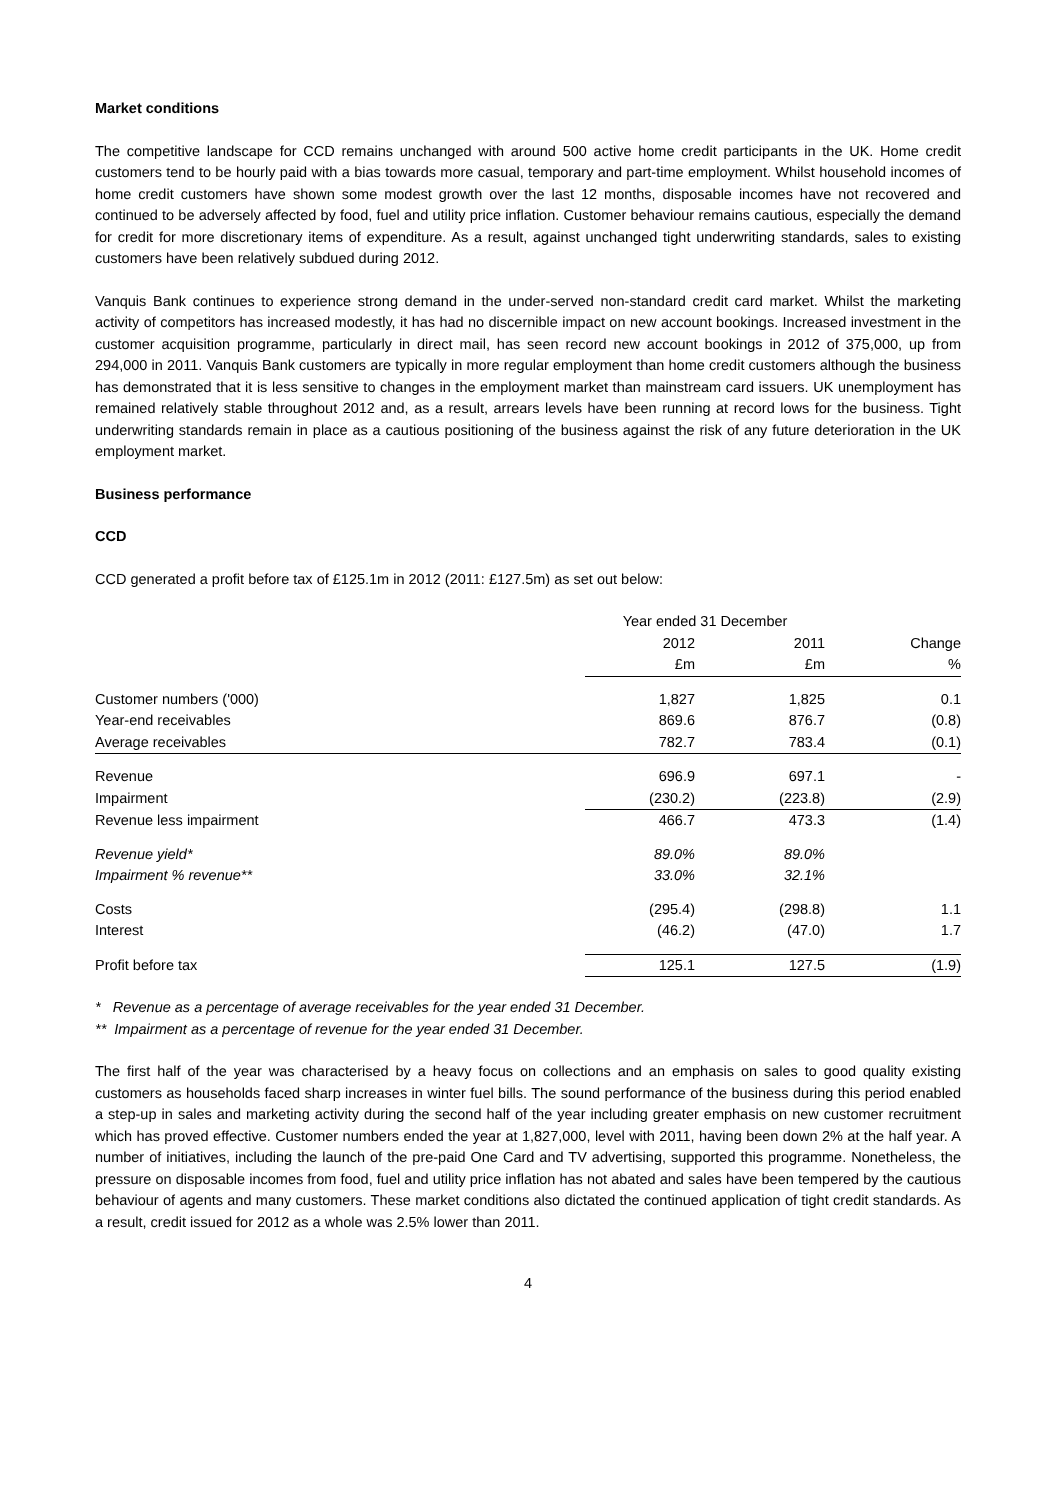Market conditions
The competitive landscape for CCD remains unchanged with around 500 active home credit participants in the UK. Home credit customers tend to be hourly paid with a bias towards more casual, temporary and part-time employment. Whilst household incomes of home credit customers have shown some modest growth over the last 12 months, disposable incomes have not recovered and continued to be adversely affected by food, fuel and utility price inflation. Customer behaviour remains cautious, especially the demand for credit for more discretionary items of expenditure. As a result, against unchanged tight underwriting standards, sales to existing customers have been relatively subdued during 2012.
Vanquis Bank continues to experience strong demand in the under-served non-standard credit card market. Whilst the marketing activity of competitors has increased modestly, it has had no discernible impact on new account bookings. Increased investment in the customer acquisition programme, particularly in direct mail, has seen record new account bookings in 2012 of 375,000, up from 294,000 in 2011. Vanquis Bank customers are typically in more regular employment than home credit customers although the business has demonstrated that it is less sensitive to changes in the employment market than mainstream card issuers. UK unemployment has remained relatively stable throughout 2012 and, as a result, arrears levels have been running at record lows for the business. Tight underwriting standards remain in place as a cautious positioning of the business against the risk of any future deterioration in the UK employment market.
Business performance
CCD
CCD generated a profit before tax of £125.1m in 2012 (2011: £127.5m) as set out below:
| | Year ended 31 December | | |
| --- | --- | --- | --- |
| | 2012 | 2011 | Change |
| | £m | £m | % |
| Customer numbers ('000) | 1,827 | 1,825 | 0.1 |
| Year-end receivables | 869.6 | 876.7 | (0.8) |
| Average receivables | 782.7 | 783.4 | (0.1) |
| Revenue | 696.9 | 697.1 | - |
| Impairment | (230.2) | (223.8) | (2.9) |
| Revenue less impairment | 466.7 | 473.3 | (1.4) |
| Revenue yield* | 89.0% | 89.0% | |
| Impairment % revenue** | 33.0% | 32.1% | |
| Costs | (295.4) | (298.8) | 1.1 |
| Interest | (46.2) | (47.0) | 1.7 |
| Profit before tax | 125.1 | 127.5 | (1.9) |
* Revenue as a percentage of average receivables for the year ended 31 December.
** Impairment as a percentage of revenue for the year ended 31 December.
The first half of the year was characterised by a heavy focus on collections and an emphasis on sales to good quality existing customers as households faced sharp increases in winter fuel bills. The sound performance of the business during this period enabled a step-up in sales and marketing activity during the second half of the year including greater emphasis on new customer recruitment which has proved effective. Customer numbers ended the year at 1,827,000, level with 2011, having been down 2% at the half year. A number of initiatives, including the launch of the pre-paid One Card and TV advertising, supported this programme. Nonetheless, the pressure on disposable incomes from food, fuel and utility price inflation has not abated and sales have been tempered by the cautious behaviour of agents and many customers. These market conditions also dictated the continued application of tight credit standards. As a result, credit issued for 2012 as a whole was 2.5% lower than 2011.
4